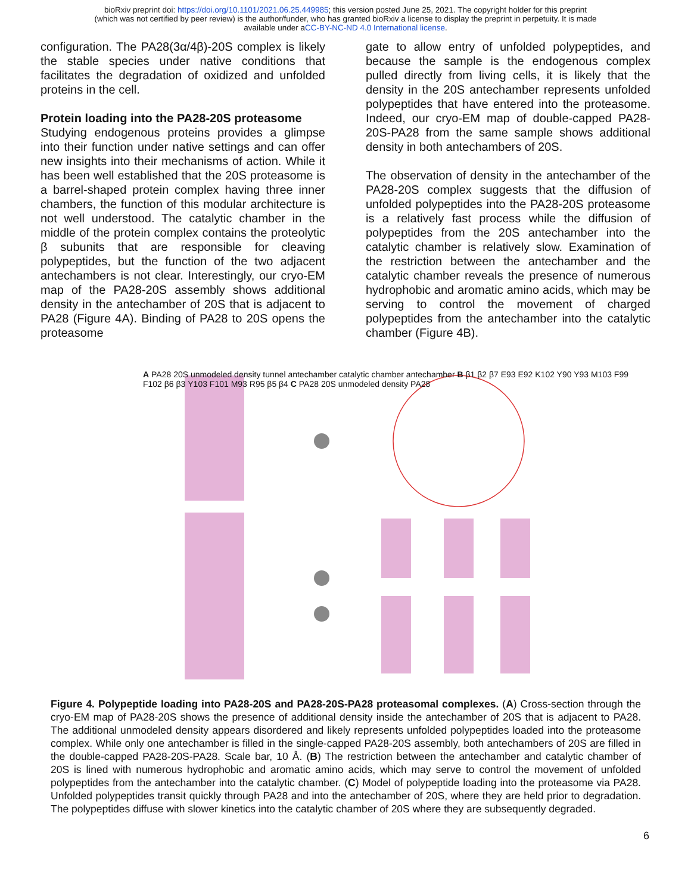bioRxiv preprint doi: https://doi.org/10.1101/2021.06.25.449985; this version posted June 25, 2021. The copyright holder for this preprint
(which was not certified by peer review) is the author/funder, who has granted bioRxiv a license to display the preprint in perpetuity. It is made
available under aCC-BY-NC-ND 4.0 International license.
configuration. The PA28(3α/4β)-20S complex is likely the stable species under native conditions that facilitates the degradation of oxidized and unfolded proteins in the cell.
Protein loading into the PA28-20S proteasome
Studying endogenous proteins provides a glimpse into their function under native settings and can offer new insights into their mechanisms of action. While it has been well established that the 20S proteasome is a barrel-shaped protein complex having three inner chambers, the function of this modular architecture is not well understood. The catalytic chamber in the middle of the protein complex contains the proteolytic β subunits that are responsible for cleaving polypeptides, but the function of the two adjacent antechambers is not clear. Interestingly, our cryo-EM map of the PA28-20S assembly shows additional density in the antechamber of 20S that is adjacent to PA28 (Figure 4A). Binding of PA28 to 20S opens the proteasome
gate to allow entry of unfolded polypeptides, and because the sample is the endogenous complex pulled directly from living cells, it is likely that the density in the 20S antechamber represents unfolded polypeptides that have entered into the proteasome. Indeed, our cryo-EM map of double-capped PA28-20S-PA28 from the same sample shows additional density in both antechambers of 20S.
The observation of density in the antechamber of the PA28-20S complex suggests that the diffusion of unfolded polypeptides into the PA28-20S proteasome is a relatively fast process while the diffusion of polypeptides from the 20S antechamber into the catalytic chamber is relatively slow. Examination of the restriction between the antechamber and the catalytic chamber reveals the presence of numerous hydrophobic and aromatic amino acids, which may be serving to control the movement of charged polypeptides from the antechamber into the catalytic chamber (Figure 4B).
A PA28 20S unmodeled density tunnel antechamber catalytic chamber antechamber B β1 β2 β7 E93 E92 K102 Y90 Y93 M103 F99 F102 β6 β3 Y103 F101 M93 R95 β5 β4 C PA28 20S unmodeled density PA28
Figure 4. Polypeptide loading into PA28-20S and PA28-20S-PA28 proteasomal complexes. (A) Cross-section through the cryo-EM map of PA28-20S shows the presence of additional density inside the antechamber of 20S that is adjacent to PA28. The additional unmodeled density appears disordered and likely represents unfolded polypeptides loaded into the proteasome complex. While only one antechamber is filled in the single-capped PA28-20S assembly, both antechambers of 20S are filled in the double-capped PA28-20S-PA28. Scale bar, 10 Å. (B) The restriction between the antechamber and catalytic chamber of 20S is lined with numerous hydrophobic and aromatic amino acids, which may serve to control the movement of unfolded polypeptides from the antechamber into the catalytic chamber. (C) Model of polypeptide loading into the proteasome via PA28. Unfolded polypeptides transit quickly through PA28 and into the antechamber of 20S, where they are held prior to degradation. The polypeptides diffuse with slower kinetics into the catalytic chamber of 20S where they are subsequently degraded.
6